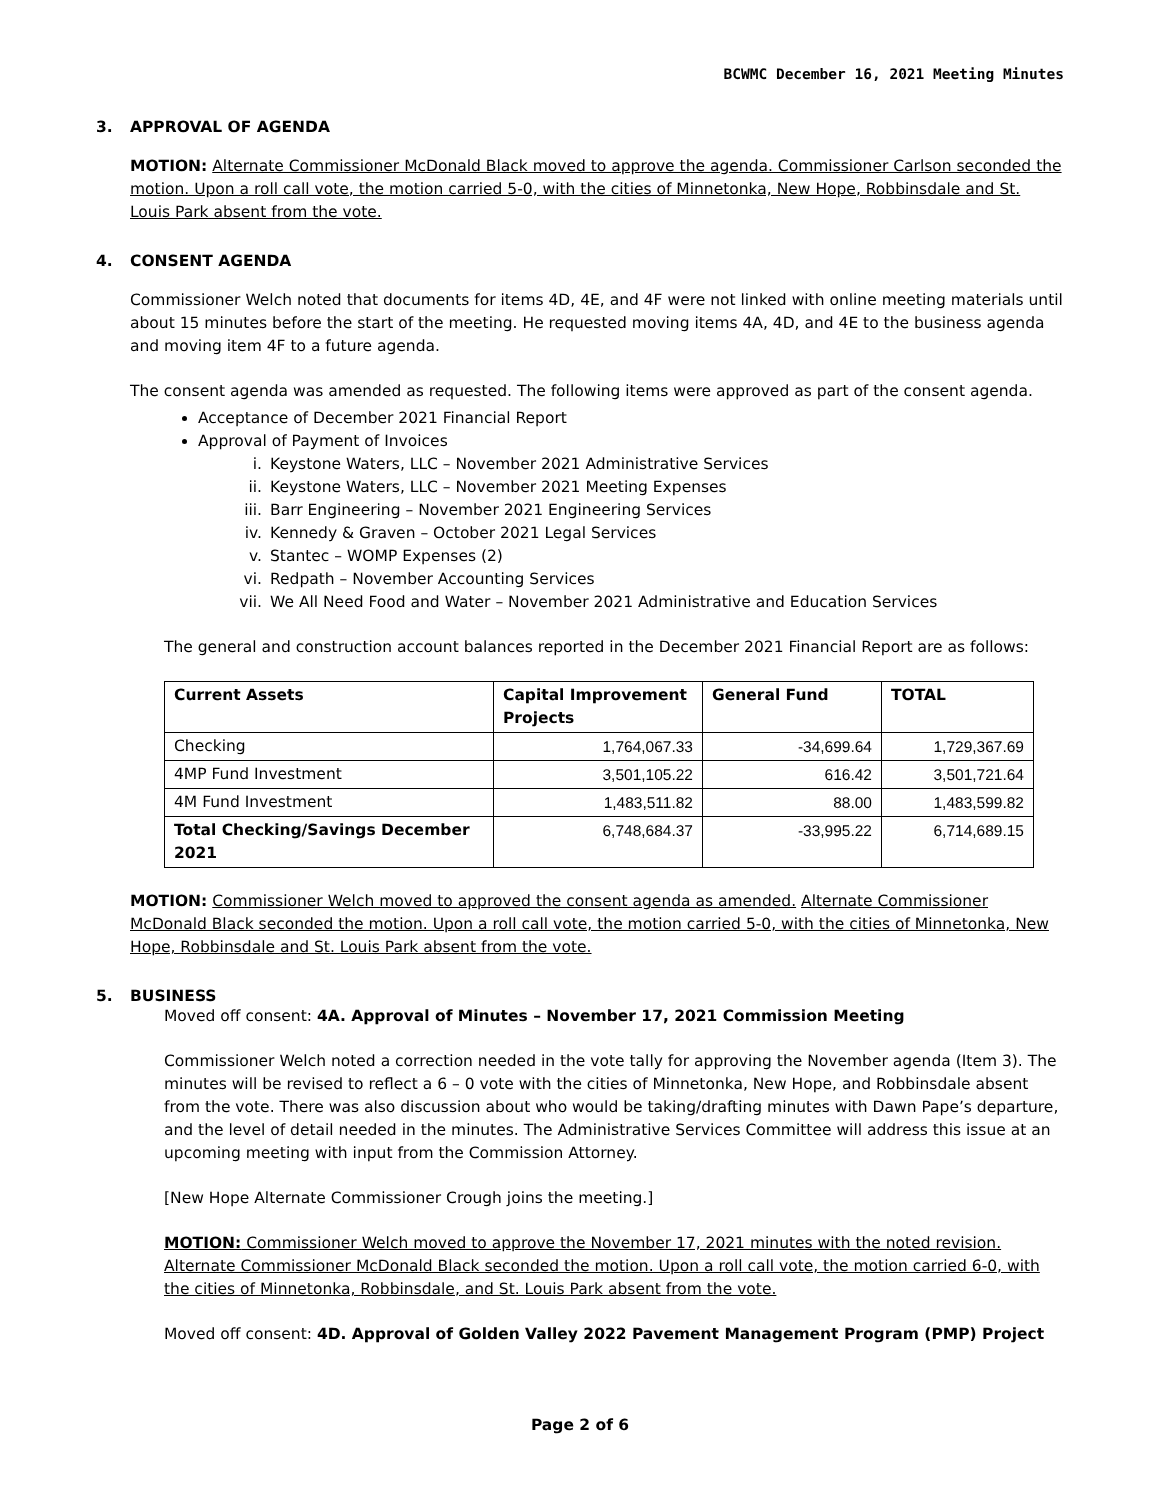BCWMC December 16, 2021 Meeting Minutes
3. APPROVAL OF AGENDA
MOTION: Alternate Commissioner McDonald Black moved to approve the agenda. Commissioner Carlson seconded the motion. Upon a roll call vote, the motion carried 5-0, with the cities of Minnetonka, New Hope, Robbinsdale and St. Louis Park absent from the vote.
4. CONSENT AGENDA
Commissioner Welch noted that documents for items 4D, 4E, and 4F were not linked with online meeting materials until about 15 minutes before the start of the meeting. He requested moving items 4A, 4D, and 4E to the business agenda and moving item 4F to a future agenda.
The consent agenda was amended as requested. The following items were approved as part of the consent agenda.
Acceptance of December 2021 Financial Report
Approval of Payment of Invoices
i. Keystone Waters, LLC – November 2021 Administrative Services
ii. Keystone Waters, LLC – November 2021 Meeting Expenses
iii. Barr Engineering – November 2021 Engineering Services
iv. Kennedy & Graven – October 2021 Legal Services
v. Stantec – WOMP Expenses (2)
vi. Redpath – November Accounting Services
vii. We All Need Food and Water – November 2021 Administrative and Education Services
The general and construction account balances reported in the December 2021 Financial Report are as follows:
| Current Assets | Capital Improvement Projects | General Fund | TOTAL |
| --- | --- | --- | --- |
| Checking | 1,764,067.33 | -34,699.64 | 1,729,367.69 |
| 4MP Fund Investment | 3,501,105.22 | 616.42 | 3,501,721.64 |
| 4M Fund Investment | 1,483,511.82 | 88.00 | 1,483,599.82 |
| Total Checking/Savings December 2021 | 6,748,684.37 | -33,995.22 | 6,714,689.15 |
MOTION: Commissioner Welch moved to approved the consent agenda as amended. Alternate Commissioner McDonald Black seconded the motion. Upon a roll call vote, the motion carried 5-0, with the cities of Minnetonka, New Hope, Robbinsdale and St. Louis Park absent from the vote.
5. BUSINESS
Moved off consent: 4A. Approval of Minutes – November 17, 2021 Commission Meeting
Commissioner Welch noted a correction needed in the vote tally for approving the November agenda (Item 3). The minutes will be revised to reflect a 6 – 0 vote with the cities of Minnetonka, New Hope, and Robbinsdale absent from the vote. There was also discussion about who would be taking/drafting minutes with Dawn Pape’s departure, and the level of detail needed in the minutes. The Administrative Services Committee will address this issue at an upcoming meeting with input from the Commission Attorney.
[New Hope Alternate Commissioner Crough joins the meeting.]
MOTION: Commissioner Welch moved to approve the November 17, 2021 minutes with the noted revision. Alternate Commissioner McDonald Black seconded the motion. Upon a roll call vote, the motion carried 6-0, with the cities of Minnetonka, Robbinsdale, and St. Louis Park absent from the vote.
Moved off consent: 4D. Approval of Golden Valley 2022 Pavement Management Program (PMP) Project
Page 2 of 6